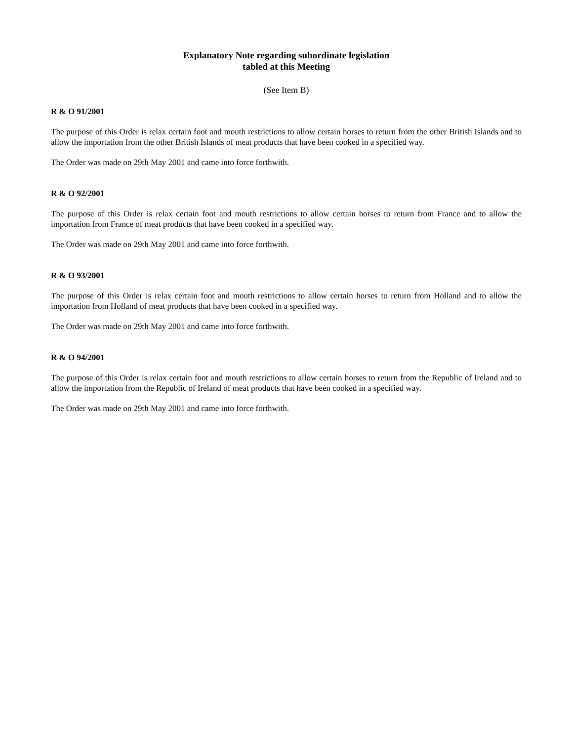Explanatory Note regarding subordinate legislation
tabled at this Meeting
(See Item B)
R & O 91/2001
The purpose of this Order is relax certain foot and mouth restrictions to allow certain horses to return from the other British Islands and to allow the importation from the other British Islands of meat products that have been cooked in a specified way.
The Order was made on 29th May 2001 and came into force forthwith.
R & O 92/2001
The purpose of this Order is relax certain foot and mouth restrictions to allow certain horses to return from France and to allow the importation from France of meat products that have been cooked in a specified way.
The Order was made on 29th May 2001 and came into force forthwith.
R & O 93/2001
The purpose of this Order is relax certain foot and mouth restrictions to allow certain horses to return from Holland and to allow the importation from Holland of meat products that have been cooked in a specified way.
The Order was made on 29th May 2001 and came into force forthwith.
R & O 94/2001
The purpose of this Order is relax certain foot and mouth restrictions to allow certain horses to return from the Republic of Ireland and to allow the importation from the Republic of Ireland of meat products that have been cooked in a specified way.
The Order was made on 29th May 2001 and came into force forthwith.